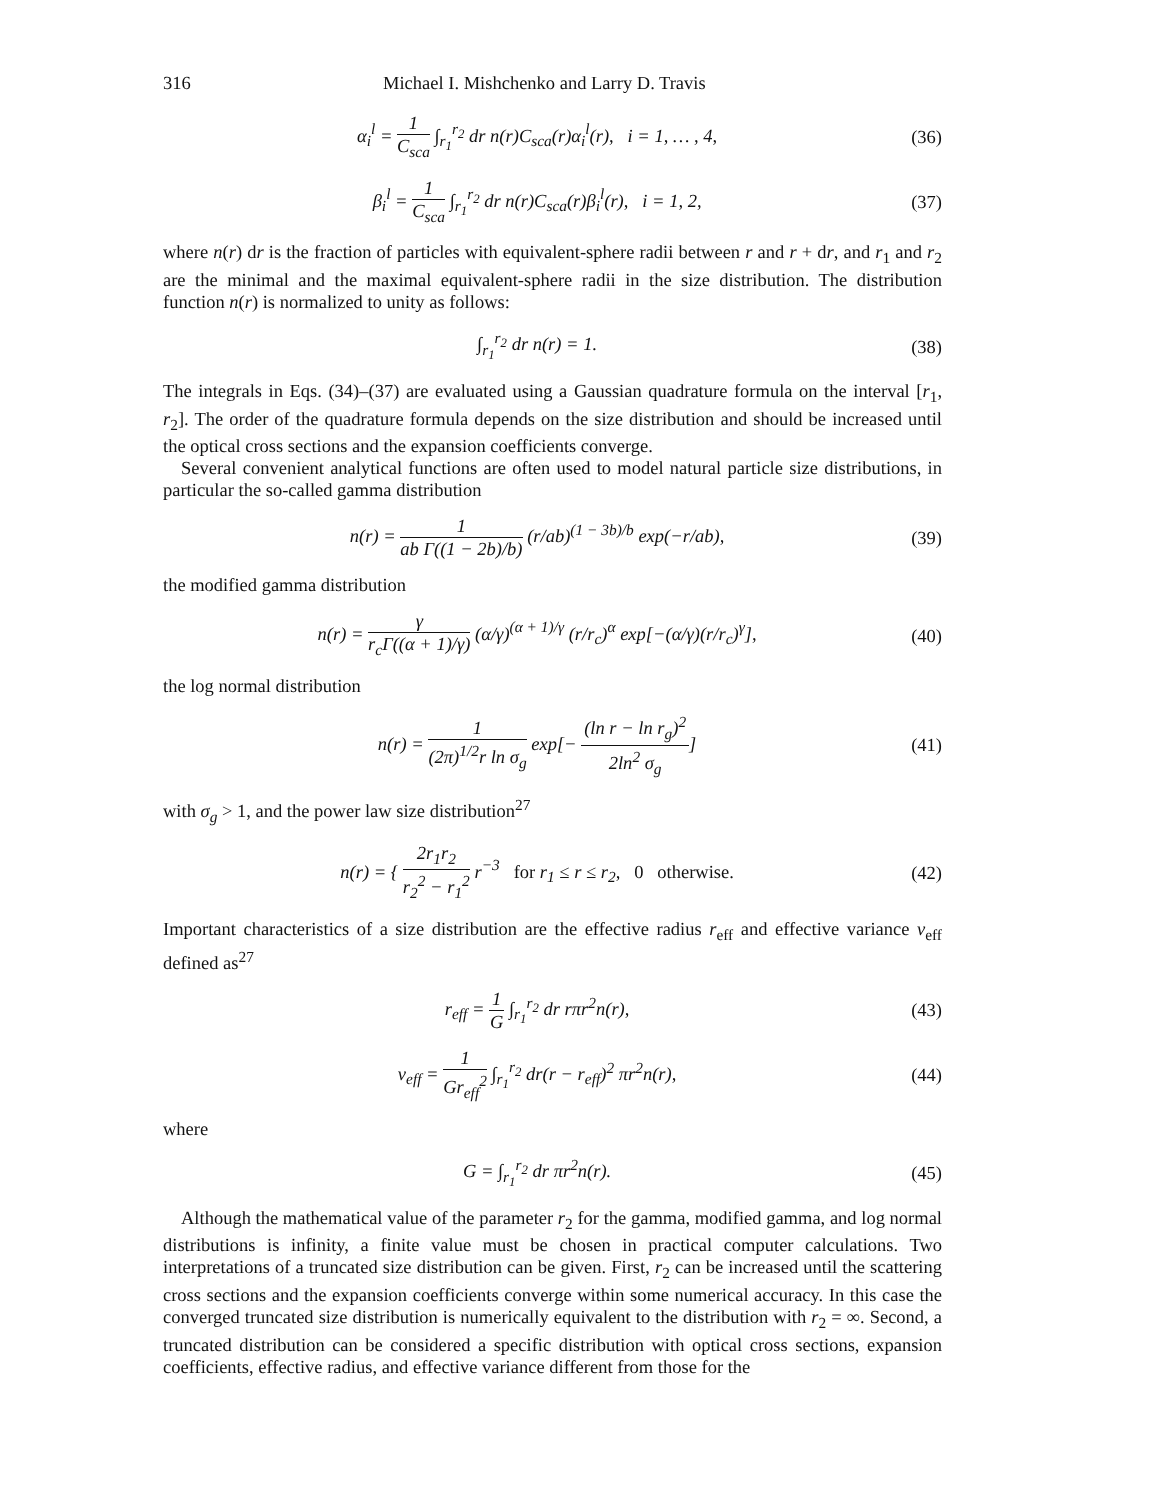316 Michael I. Mishchenko and Larry D. Travis
α<sub>i</sub><sup>l</sup> = 1 C<sub>sca</sub> ∫<sub>r<sub>1</sub></sub><sup>r<sub>2</sub></sup> dr n(r)C<sub>sca</sub>(r)α<sub>i</sub><sup>l</sup>(r), i = 1, … , 4, (36)
β<sub>i</sub><sup>l</sup> = 1 C<sub>sca</sub> ∫<sub>r<sub>1</sub></sub><sup>r<sub>2</sub></sup> dr n(r)C<sub>sca</sub>(r)β<sub>i</sub><sup>l</sup>(r), i = 1, 2, (37)
where n(r) dr is the fraction of particles with equivalent-sphere radii between r and r + dr, and r<sub>1</sub> and r<sub>2</sub> are the minimal and the maximal equivalent-sphere radii in the size distribution. The distribution function n(r) is normalized to unity as follows:
∫<sub>r<sub>1</sub></sub><sup>r<sub>2</sub></sup> dr n(r) = 1. (38)
The integrals in Eqs. (34)–(37) are evaluated using a Gaussian quadrature formula on the interval [r<sub>1</sub>, r<sub>2</sub>]. The order of the quadrature formula depends on the size distribution and should be increased until the optical cross sections and the expansion coefficients converge.
Several convenient analytical functions are often used to model natural particle size distributions, in particular the so-called gamma distribution
n(r) = 1 ab Γ((1 − 2b)/b) (r/ab)<sup>(1 − 3b)/b</sup> exp(−r/ab), (39)
the modified gamma distribution
n(r) = γ r<sub>c</sub>Γ((α + 1)/γ) (α/γ)<sup>(α + 1)/γ</sup> (r/r<sub>c</sub>)<sup>α</sup> exp[−(α/γ)(r/r<sub>c</sub>)<sup>γ</sup>], (40)
the log normal distribution
n(r) = 1 (2π)<sup>1/2</sup>r ln σ<sub>g</sub> exp[− (ln r − ln r<sub>g</sub>)<sup>2</sup> 2ln<sup>2</sup> σ<sub>g</sub>] (41)
with σ<sub>g</sub> > 1, and the power law size distribution<sup>27</sup>
n(r) = { 2r<sub>1</sub>r<sub>2</sub> r<sub>2</sub><sup>2</sup> − r<sub>1</sub><sup>2</sup> r<sup>−3</sup> for r<sub>1</sub> ≤ r ≤ r<sub>2</sub>, 0 otherwise. (42)
Important characteristics of a size distribution are the effective radius r<sub>eff</sub> and effective variance v<sub>eff</sub> defined as<sup>27</sup>
r<sub>eff</sub> = 1 G ∫<sub>r<sub>1</sub></sub><sup>r<sub>2</sub></sup> dr rπr<sup>2</sup>n(r), (43)
v<sub>eff</sub> = 1 Gr<sub>eff</sub><sup>2</sup> ∫<sub>r<sub>1</sub></sub><sup>r<sub>2</sub></sup> dr(r − r<sub>eff</sub>)<sup>2</sup> πr<sup>2</sup>n(r), (44)
where
G = ∫<sub>r<sub>1</sub></sub><sup>r<sub>2</sub></sup> dr πr<sup>2</sup>n(r). (45)
Although the mathematical value of the parameter r<sub>2</sub> for the gamma, modified gamma, and log normal distributions is infinity, a finite value must be chosen in practical computer calculations. Two interpretations of a truncated size distribution can be given. First, r<sub>2</sub> can be increased until the scattering cross sections and the expansion coefficients converge within some numerical accuracy. In this case the converged truncated size distribution is numerically equivalent to the distribution with r<sub>2</sub> = ∞. Second, a truncated distribution can be considered a specific distribution with optical cross sections, expansion coefficients, effective radius, and effective variance different from those for the